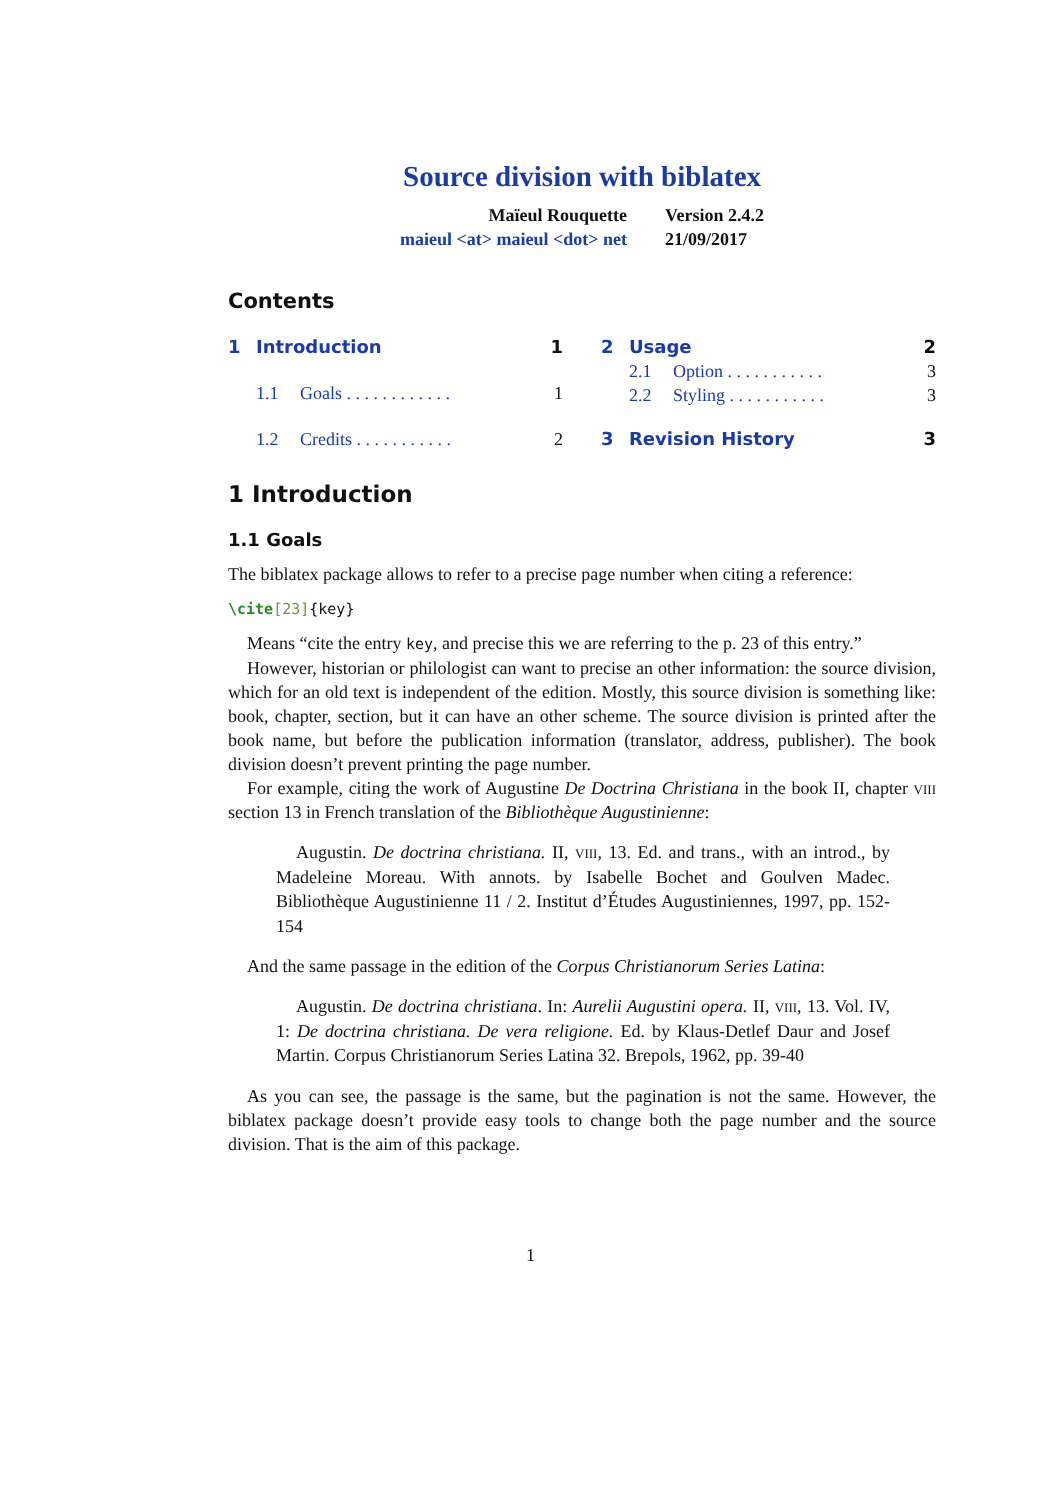Source division with biblatex
Maïeul Rouquette
maieul <at> maieul <dot> net
Version 2.4.2
21/09/2017
Contents
1 Introduction 1
1.1 Goals . . . . . . . . . . . . 1
1.2 Credits . . . . . . . . . . . 2
2 Usage 2
2.1 Option . . . . . . . . . . . 3
2.2 Styling . . . . . . . . . . . 3
3 Revision History 3
1 Introduction
1.1 Goals
The biblatex package allows to refer to a precise page number when citing a reference:
\cite[23]{key}
Means “cite the entry key, and precise this we are referring to the p. 23 of this entry.”
However, historian or philologist can want to precise an other information: the source division, which for an old text is independent of the edition. Mostly, this source division is something like: book, chapter, section, but it can have an other scheme. The source division is printed after the book name, but before the publication information (translator, address, publisher). The book division doesn’t prevent printing the page number.
For example, citing the work of Augustine De Doctrina Christiana in the book II, chapter viii section 13 in French translation of the Bibliothèque Augustinienne:
Augustin. De doctrina christiana. II, viii, 13. Ed. and trans., with an introd., by Madeleine Moreau. With annots. by Isabelle Bochet and Goulven Madec. Bibliothèque Augustinienne 11 / 2. Institut d’Études Augustiniennes, 1997, pp. 152-154
And the same passage in the edition of the Corpus Christianorum Series Latina:
Augustin. De doctrina christiana. In: Aurelii Augustini opera. II, viii, 13. Vol. IV, 1: De doctrina christiana. De vera religione. Ed. by Klaus-Detlef Daur and Josef Martin. Corpus Christianorum Series Latina 32. Brepols, 1962, pp. 39-40
As you can see, the passage is the same, but the pagination is not the same. However, the biblatex package doesn’t provide easy tools to change both the page number and the source division. That is the aim of this package.
1